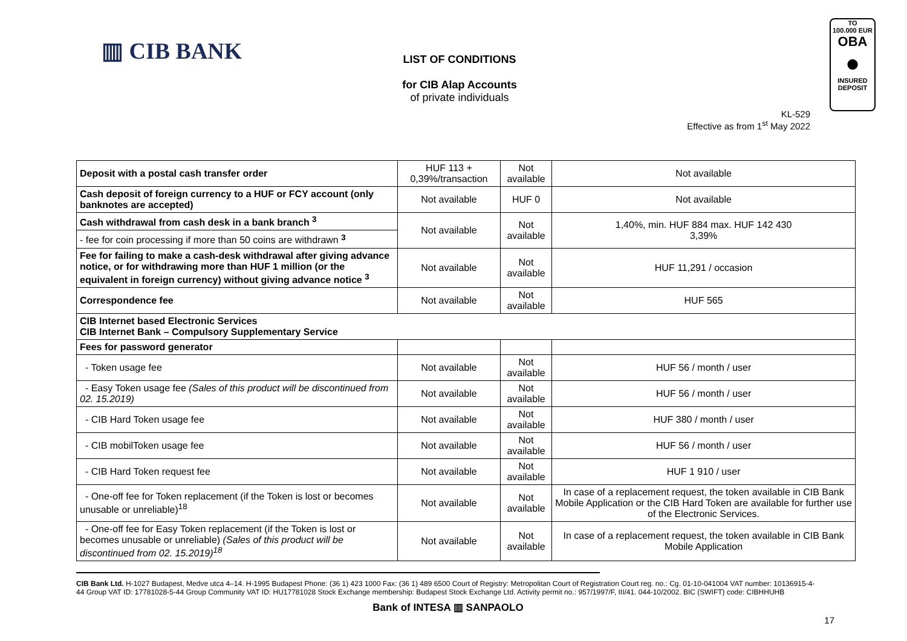▥ CIB BANK
LIST OF CONDITIONS
for CIB Alap Accounts
of private individuals
TO
100.000 EUR
OBA
●
INSURED
DEPOSIT
KL-529
Effective as from 1<sup>st</sup> May 2022
| Deposit with a postal cash transfer order | HUF 113 + 0,39%/transaction | Not available | Not available |
| Cash deposit of foreign currency to a HUF or FCY account (only banknotes are accepted) | Not available | HUF 0 | Not available |
| Cash withdrawal from cash desk in a bank branch <sup>3</sup> | Not available | Not available | 1,40%, min. HUF 884 max. HUF 142 430 3,39% |
| - fee for coin processing if more than 50 coins are withdrawn <sup>3</sup> | | | |
| Fee for failing to make a cash-desk withdrawal after giving advance notice, or for withdrawing more than HUF 1 million (or the equivalent in foreign currency) without giving advance notice <sup>3</sup> | Not available | Not available | HUF 11,291 / occasion |
| Correspondence fee | Not available | Not available | HUF 565 |
| CIB Internet based Electronic Services CIB Internet Bank – Compulsory Supplementary Service | | | |
| Fees for password generator | | | |
| - Token usage fee | Not available | Not available | HUF 56 / month / user |
| - Easy Token usage fee (Sales of this product will be discontinued from 02. 15.2019) | Not available | Not available | HUF 56 / month / user |
| - CIB Hard Token usage fee | Not available | Not available | HUF 380 / month / user |
| - CIB mobilToken usage fee | Not available | Not available | HUF 56 / month / user |
| - CIB Hard Token request fee | Not available | Not available | HUF 1 910 / user |
| - One-off fee for Token replacement (if the Token is lost or becomes unusable or unreliable)<sup>18</sup> | Not available | Not available | In case of a replacement request, the token available in CIB Bank Mobile Application or the CIB Hard Token are available for further use of the Electronic Services. |
| - One-off fee for Easy Token replacement (if the Token is lost or becomes unusable or unreliable) (Sales of this product will be discontinued from 02. 15.2019)<sup>18</sup> | Not available | Not available | In case of a replacement request, the token available in CIB Bank Mobile Application |
CIB Bank Ltd. H-1027 Budapest, Medve utca 4–14. H-1995 Budapest Phone: (36 1) 423 1000 Fax: (36 1) 489 6500 Court of Registry: Metropolitan Court of Registration Court reg. no.: Cg. 01-10-041004 VAT number: 10136915-4-44 Group VAT ID: 17781028-5-44 Group Community VAT ID: HU17781028 Stock Exchange membership: Budapest Stock Exchange Ltd. Activity permit no.: 957/1997/F, III/41. 044-10/2002. BIC (SWIFT) code: CIBHHUHB
Bank of INTESA ▥ SANPAOLO
17